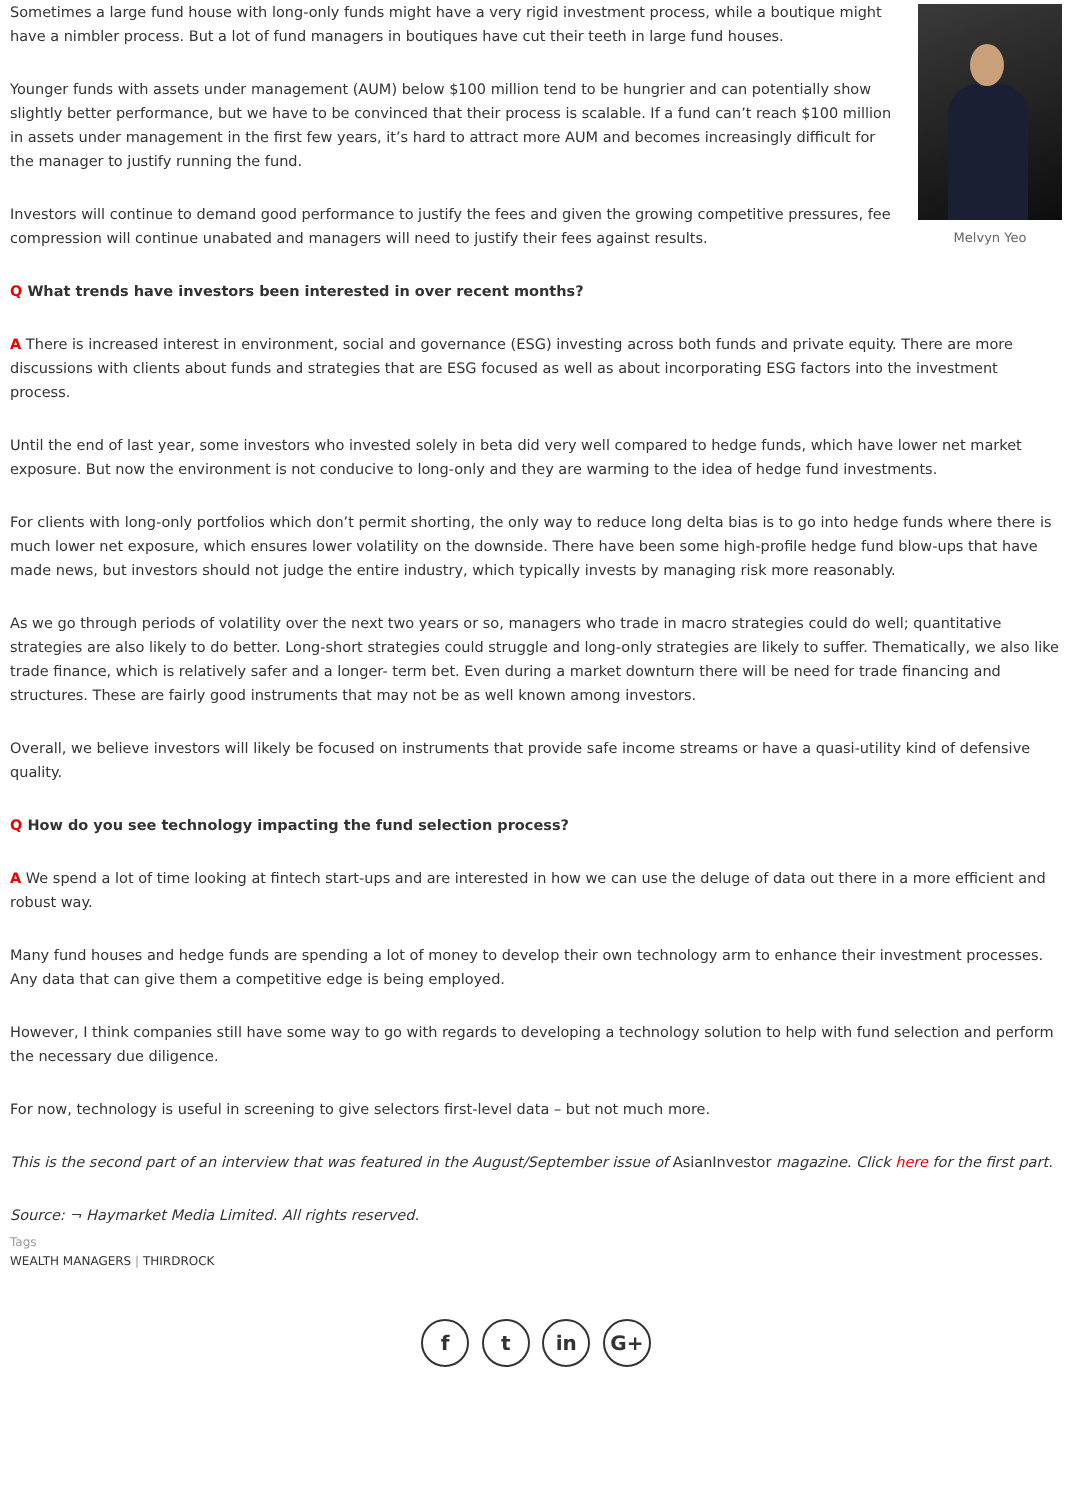Melvyn Yeo
Sometimes a large fund house with long-only funds might have a very rigid investment process, while a boutique might have a nimbler process. But a lot of fund managers in boutiques have cut their teeth in large fund houses.
Younger funds with assets under management (AUM) below $100 million tend to be hungrier and can potentially show slightly better performance, but we have to be convinced that their process is scalable. If a fund can’t reach $100 million in assets under management in the first few years, it’s hard to attract more AUM and becomes increasingly difficult for the manager to justify running the fund.
Investors will continue to demand good performance to justify the fees and given the growing competitive pressures, fee compression will continue unabated and managers will need to justify their fees against results.
Q What trends have investors been interested in over recent months?
A There is increased interest in environment, social and governance (ESG) investing across both funds and private equity. There are more discussions with clients about funds and strategies that are ESG focused as well as about incorporating ESG factors into the investment process.
Until the end of last year, some investors who invested solely in beta did very well compared to hedge funds, which have lower net market exposure. But now the environment is not conducive to long-only and they are warming to the idea of hedge fund investments.
For clients with long-only portfolios which don’t permit shorting, the only way to reduce long delta bias is to go into hedge funds where there is much lower net exposure, which ensures lower volatility on the downside. There have been some high-profile hedge fund blow-ups that have made news, but investors should not judge the entire industry, which typically invests by managing risk more reasonably.
As we go through periods of volatility over the next two years or so, managers who trade in macro strategies could do well; quantitative strategies are also likely to do better. Long-short strategies could struggle and long-only strategies are likely to suffer. Thematically, we also like trade finance, which is relatively safer and a longer- term bet. Even during a market downturn there will be need for trade financing and structures. These are fairly good instruments that may not be as well known among investors.
Overall, we believe investors will likely be focused on instruments that provide safe income streams or have a quasi-utility kind of defensive quality.
Q How do you see technology impacting the fund selection process?
A We spend a lot of time looking at fintech start-ups and are interested in how we can use the deluge of data out there in a more efficient and robust way.
Many fund houses and hedge funds are spending a lot of money to develop their own technology arm to enhance their investment processes. Any data that can give them a competitive edge is being employed.
However, I think companies still have some way to go with regards to developing a technology solution to help with fund selection and perform the necessary due diligence.
For now, technology is useful in screening to give selectors first-level data – but not much more.
This is the second part of an interview that was featured in the August/September issue of AsianInvestor magazine. Click here for the first part.
Source: ¬ Haymarket Media Limited. All rights reserved.
Tags
WEALTH MANAGERS | THIRDROCK
f t in G+